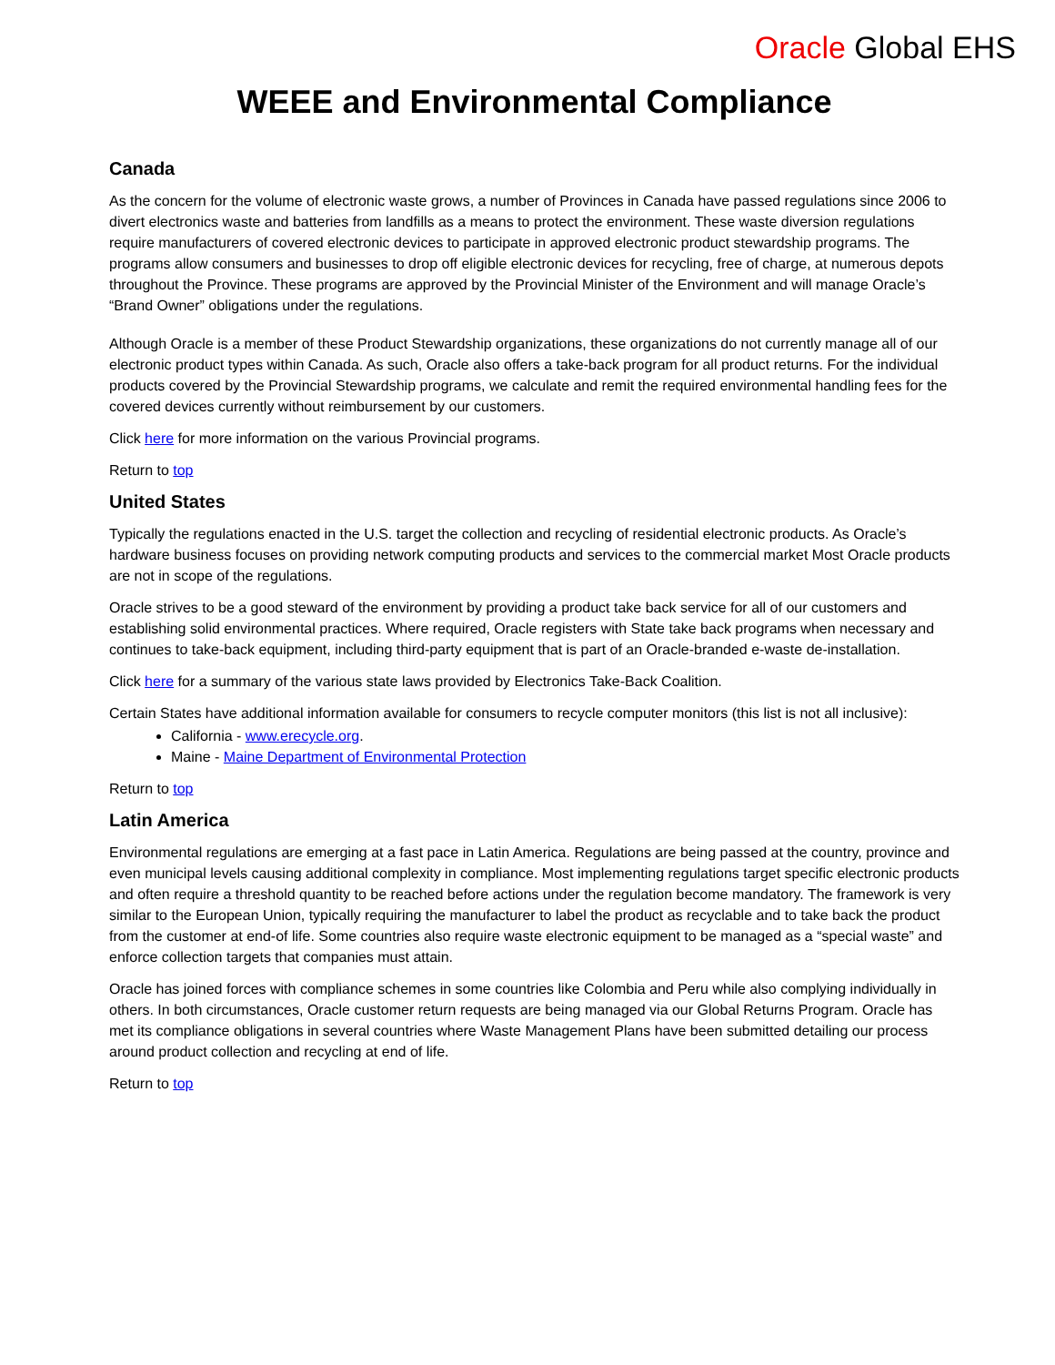Oracle Global EHS
WEEE and Environmental Compliance
Canada
As the concern for the volume of electronic waste grows, a number of Provinces in Canada have passed regulations since 2006 to divert electronics waste and batteries from landfills as a means to protect the environment. These waste diversion regulations require manufacturers of covered electronic devices to participate in approved electronic product stewardship programs. The programs allow consumers and businesses to drop off eligible electronic devices for recycling, free of charge, at numerous depots throughout the Province. These programs are approved by the Provincial Minister of the Environment and will manage Oracle’s “Brand Owner” obligations under the regulations.
Although Oracle is a member of these Product Stewardship organizations, these organizations do not currently manage all of our electronic product types within Canada. As such, Oracle also offers a take-back program for all product returns. For the individual products covered by the Provincial Stewardship programs, we calculate and remit the required environmental handling fees for the covered devices currently without reimbursement by our customers.
Click here for more information on the various Provincial programs.
Return to top
United States
Typically the regulations enacted in the U.S. target the collection and recycling of residential electronic products. As Oracle’s hardware business focuses on providing network computing products and services to the commercial market Most Oracle products are not in scope of the regulations.
Oracle strives to be a good steward of the environment by providing a product take back service for all of our customers and establishing solid environmental practices. Where required, Oracle registers with State take back programs when necessary and continues to take-back equipment, including third-party equipment that is part of an Oracle-branded e-waste de-installation.
Click here for a summary of the various state laws provided by Electronics Take-Back Coalition.
Certain States have additional information available for consumers to recycle computer monitors (this list is not all inclusive):
California - www.erecycle.org.
Maine - Maine Department of Environmental Protection
Return to top
Latin America
Environmental regulations are emerging at a fast pace in Latin America. Regulations are being passed at the country, province and even municipal levels causing additional complexity in compliance. Most implementing regulations target specific electronic products and often require a threshold quantity to be reached before actions under the regulation become mandatory. The framework is very similar to the European Union, typically requiring the manufacturer to label the product as recyclable and to take back the product from the customer at end-of life. Some countries also require waste electronic equipment to be managed as a “special waste” and enforce collection targets that companies must attain.
Oracle has joined forces with compliance schemes in some countries like Colombia and Peru while also complying individually in others. In both circumstances, Oracle customer return requests are being managed via our Global Returns Program. Oracle has met its compliance obligations in several countries where Waste Management Plans have been submitted detailing our process around product collection and recycling at end of life.
Return to top